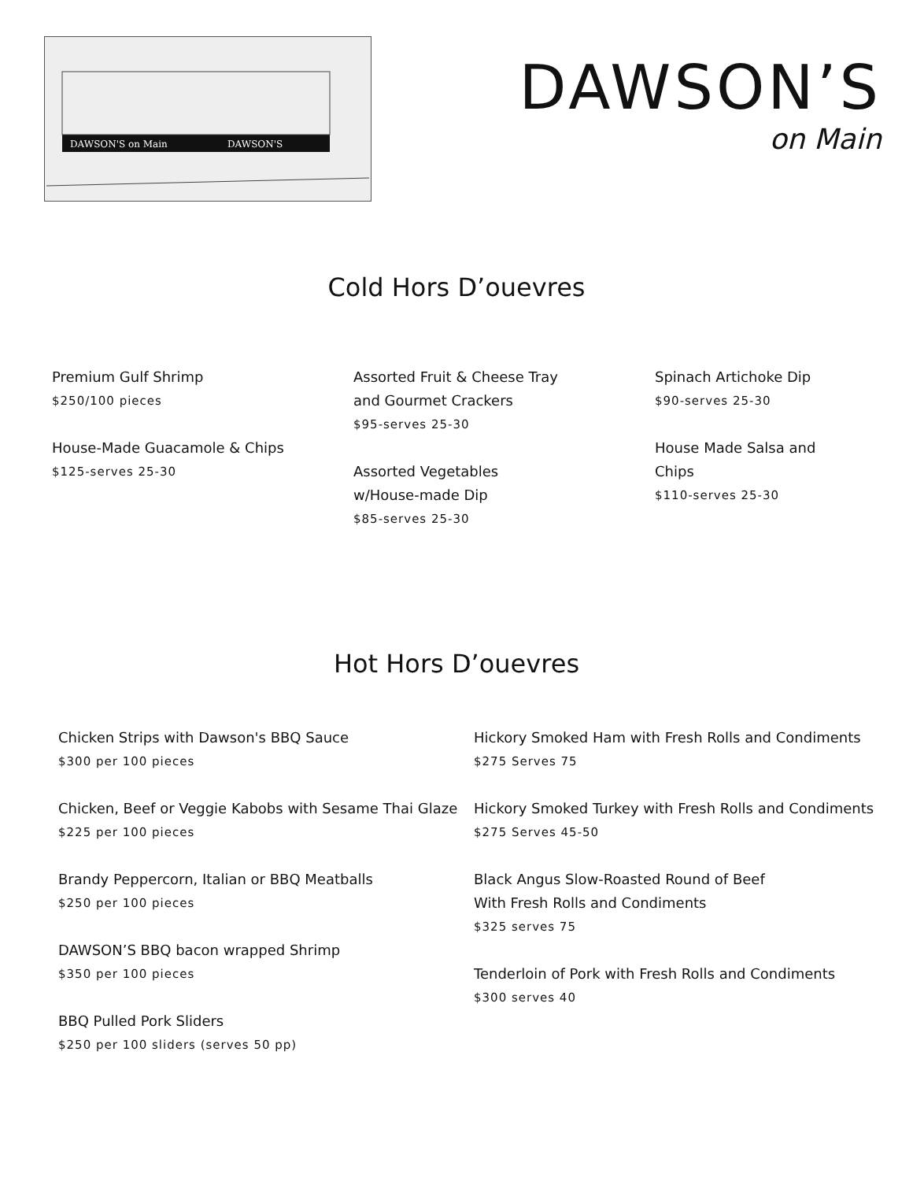DAWSON'S on Main
DAWSON'S
DAWSON’S
on Main
Cold Hors D’ouevres
Premium Gulf Shrimp
$250/100 pieces
House-Made Guacamole & Chips
$125-serves 25-30
Assorted Fruit & Cheese Tray
and Gourmet Crackers
$95-serves 25-30
Assorted Vegetables
w/House-made Dip
$85-serves 25-30
Spinach Artichoke Dip
$90-serves 25-30
House Made Salsa and Chips
$110-serves 25-30
Hot Hors D’ouevres
Chicken Strips with Dawson's BBQ Sauce
$300 per 100 pieces
Chicken, Beef or Veggie Kabobs with Sesame Thai Glaze
$225 per 100 pieces
Brandy Peppercorn, Italian or BBQ Meatballs
$250 per 100 pieces
DAWSON’S BBQ bacon wrapped Shrimp
$350 per 100 pieces
BBQ Pulled Pork Sliders
$250 per 100 sliders (serves 50 pp)
Hickory Smoked Ham with Fresh Rolls and Condiments
$275 Serves 75
Hickory Smoked Turkey with Fresh Rolls and Condiments
$275 Serves 45-50
Black Angus Slow-Roasted Round of Beef
With Fresh Rolls and Condiments
$325 serves 75
Tenderloin of Pork with Fresh Rolls and Condiments
$300 serves 40